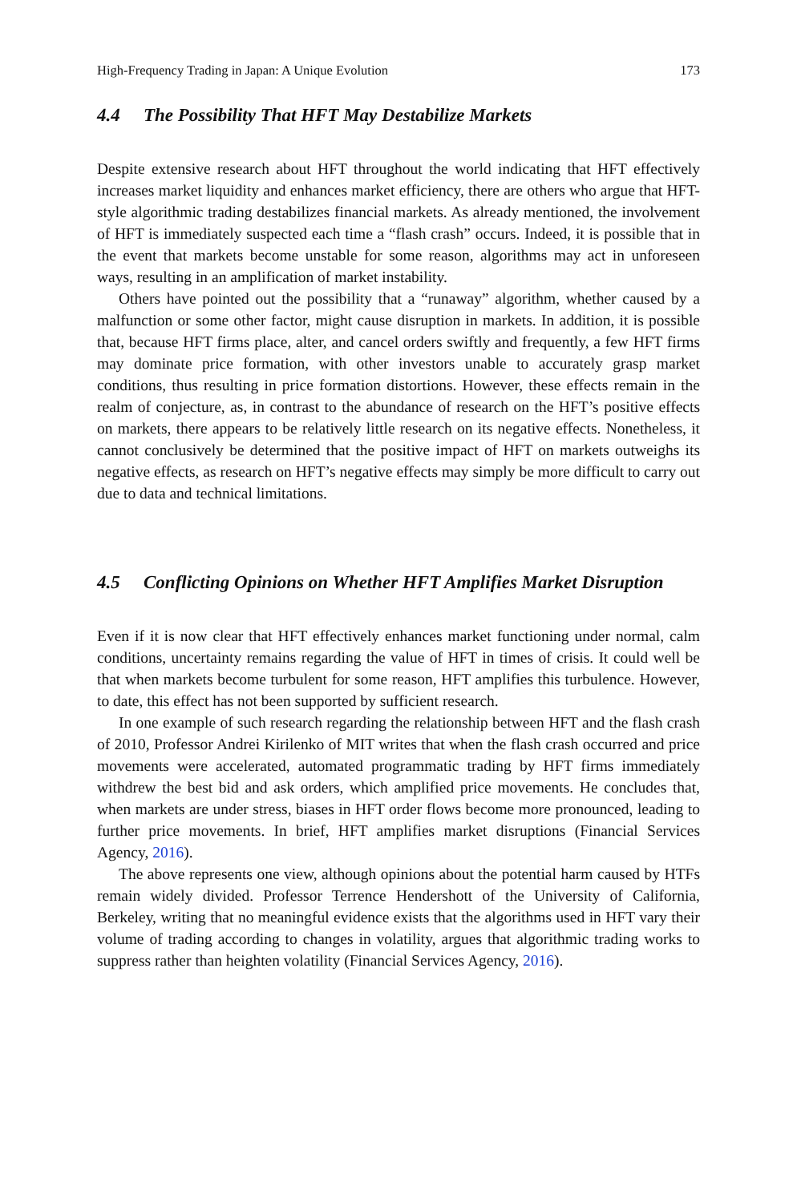High-Frequency Trading in Japan: A Unique Evolution 173
4.4 The Possibility That HFT May Destabilize Markets
Despite extensive research about HFT throughout the world indicating that HFT effectively increases market liquidity and enhances market efficiency, there are others who argue that HFT-style algorithmic trading destabilizes financial markets. As already mentioned, the involvement of HFT is immediately suspected each time a “flash crash” occurs. Indeed, it is possible that in the event that markets become unstable for some reason, algorithms may act in unforeseen ways, resulting in an amplification of market instability.
Others have pointed out the possibility that a “runaway” algorithm, whether caused by a malfunction or some other factor, might cause disruption in markets. In addition, it is possible that, because HFT firms place, alter, and cancel orders swiftly and frequently, a few HFT firms may dominate price formation, with other investors unable to accurately grasp market conditions, thus resulting in price formation distortions. However, these effects remain in the realm of conjecture, as, in contrast to the abundance of research on the HFT’s positive effects on markets, there appears to be relatively little research on its negative effects. Nonetheless, it cannot conclusively be determined that the positive impact of HFT on markets outweighs its negative effects, as research on HFT’s negative effects may simply be more difficult to carry out due to data and technical limitations.
4.5 Conflicting Opinions on Whether HFT Amplifies Market Disruption
Even if it is now clear that HFT effectively enhances market functioning under normal, calm conditions, uncertainty remains regarding the value of HFT in times of crisis. It could well be that when markets become turbulent for some reason, HFT amplifies this turbulence. However, to date, this effect has not been supported by sufficient research.
In one example of such research regarding the relationship between HFT and the flash crash of 2010, Professor Andrei Kirilenko of MIT writes that when the flash crash occurred and price movements were accelerated, automated programmatic trading by HFT firms immediately withdrew the best bid and ask orders, which amplified price movements. He concludes that, when markets are under stress, biases in HFT order flows become more pronounced, leading to further price movements. In brief, HFT amplifies market disruptions (Financial Services Agency, 2016).
The above represents one view, although opinions about the potential harm caused by HTFs remain widely divided. Professor Terrence Hendershott of the University of California, Berkeley, writing that no meaningful evidence exists that the algorithms used in HFT vary their volume of trading according to changes in volatility, argues that algorithmic trading works to suppress rather than heighten volatility (Financial Services Agency, 2016).